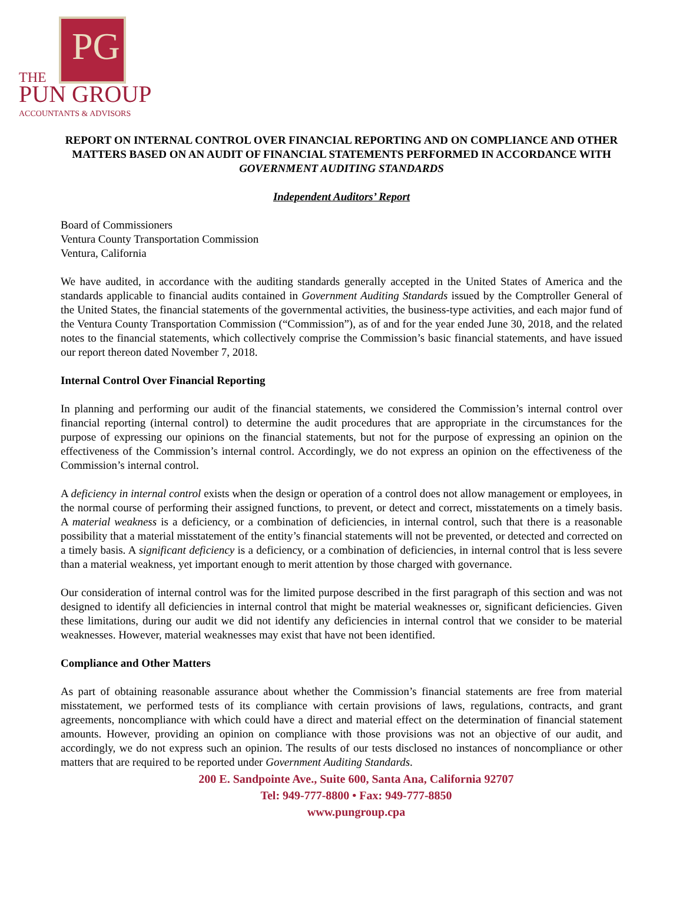PG
THE
PUN GROUP
ACCOUNTANTS & ADVISORS
REPORT ON INTERNAL CONTROL OVER FINANCIAL REPORTING AND ON COMPLIANCE AND OTHER MATTERS BASED ON AN AUDIT OF FINANCIAL STATEMENTS PERFORMED IN ACCORDANCE WITH GOVERNMENT AUDITING STANDARDS
Independent Auditors’ Report
Board of Commissioners
Ventura County Transportation Commission
Ventura, California
We have audited, in accordance with the auditing standards generally accepted in the United States of America and the standards applicable to financial audits contained in Government Auditing Standards issued by the Comptroller General of the United States, the financial statements of the governmental activities, the business-type activities, and each major fund of the Ventura County Transportation Commission (“Commission”), as of and for the year ended June 30, 2018, and the related notes to the financial statements, which collectively comprise the Commission’s basic financial statements, and have issued our report thereon dated November 7, 2018.
Internal Control Over Financial Reporting
In planning and performing our audit of the financial statements, we considered the Commission’s internal control over financial reporting (internal control) to determine the audit procedures that are appropriate in the circumstances for the purpose of expressing our opinions on the financial statements, but not for the purpose of expressing an opinion on the effectiveness of the Commission’s internal control. Accordingly, we do not express an opinion on the effectiveness of the Commission’s internal control.
A deficiency in internal control exists when the design or operation of a control does not allow management or employees, in the normal course of performing their assigned functions, to prevent, or detect and correct, misstatements on a timely basis. A material weakness is a deficiency, or a combination of deficiencies, in internal control, such that there is a reasonable possibility that a material misstatement of the entity’s financial statements will not be prevented, or detected and corrected on a timely basis. A significant deficiency is a deficiency, or a combination of deficiencies, in internal control that is less severe than a material weakness, yet important enough to merit attention by those charged with governance.
Our consideration of internal control was for the limited purpose described in the first paragraph of this section and was not designed to identify all deficiencies in internal control that might be material weaknesses or, significant deficiencies. Given these limitations, during our audit we did not identify any deficiencies in internal control that we consider to be material weaknesses. However, material weaknesses may exist that have not been identified.
Compliance and Other Matters
As part of obtaining reasonable assurance about whether the Commission’s financial statements are free from material misstatement, we performed tests of its compliance with certain provisions of laws, regulations, contracts, and grant agreements, noncompliance with which could have a direct and material effect on the determination of financial statement amounts. However, providing an opinion on compliance with those provisions was not an objective of our audit, and accordingly, we do not express such an opinion. The results of our tests disclosed no instances of noncompliance or other matters that are required to be reported under Government Auditing Standards.
200 E. Sandpointe Ave., Suite 600, Santa Ana, California 92707
Tel: 949-777-8800 • Fax: 949-777-8850
www.pungroup.cpa